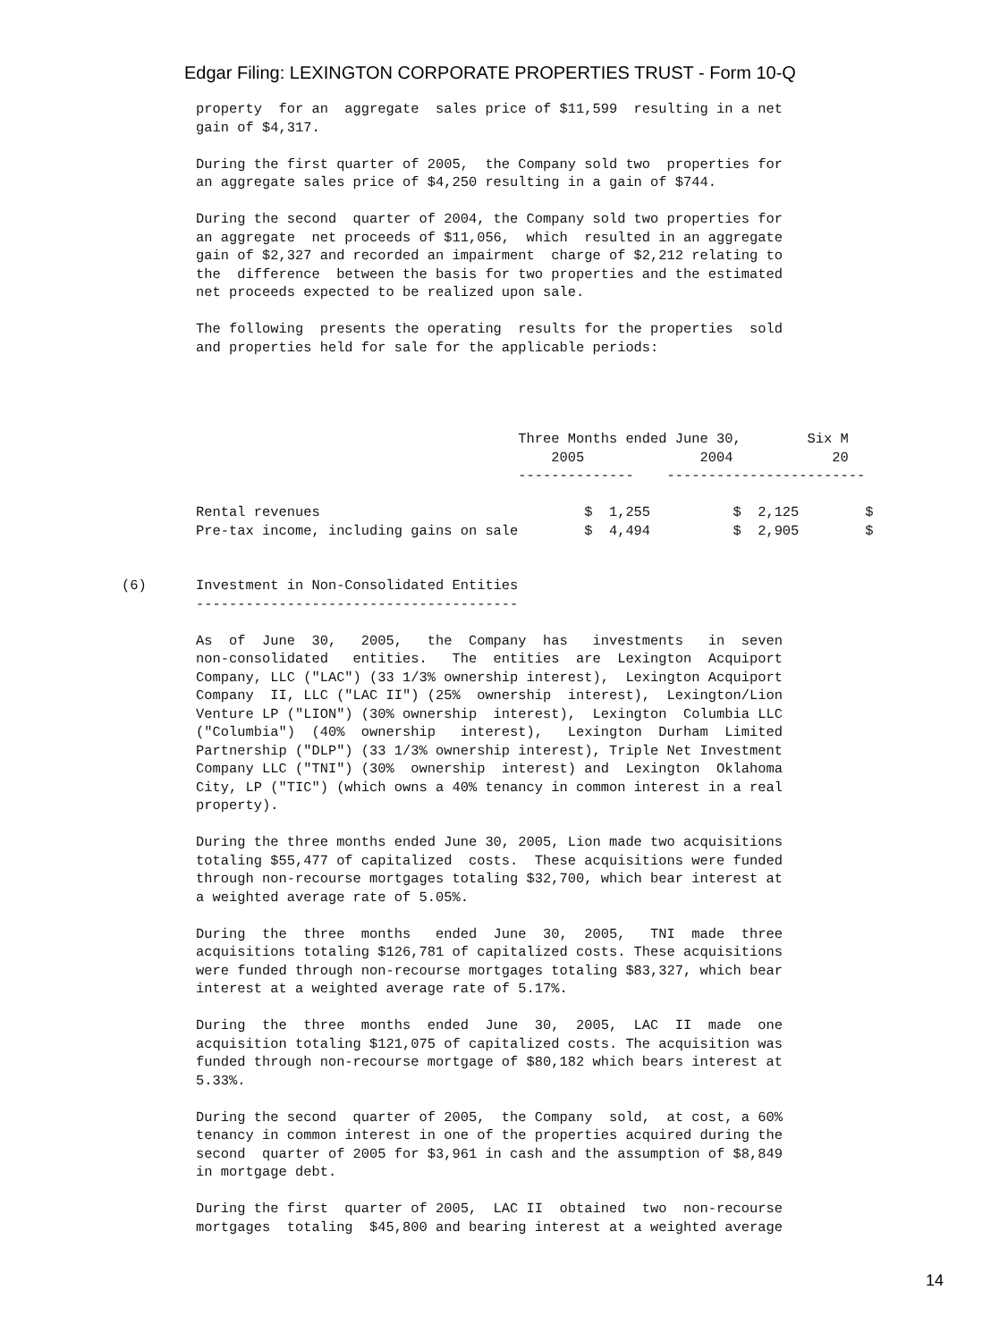Edgar Filing: LEXINGTON CORPORATE PROPERTIES TRUST - Form 10-Q
property for an aggregate sales price of $11,599 resulting in a net gain of $4,317. During the first quarter of 2005, the Company sold two properties for an aggregate sales price of $4,250 resulting in a gain of $744. During the second quarter of 2004, the Company sold two properties for an aggregate net proceeds of $11,056, which resulted in an aggregate gain of $2,327 and recorded an impairment charge of $2,212 relating to the difference between the basis for two properties and the estimated net proceeds expected to be realized upon sale. The following presents the operating results for the properties sold and properties held for sale for the applicable periods: Three Months ended June 30, Six M 2005 2004 20 -------------- ------------------------ Rental revenues $ 1,255 $ 2,125 $ Pre-tax income, including gains on sale $ 4,494 $ 2,905 $ (6) Investment in Non-Consolidated Entities --------------------------------------- As of June 30, 2005, the Company has investments in seven non-consolidated entities. The entities are Lexington Acquiport Company, LLC ("LAC") (33 1/3% ownership interest), Lexington Acquiport Company II, LLC ("LAC II") (25% ownership interest), Lexington/Lion Venture LP ("LION") (30% ownership interest), Lexington Columbia LLC ("Columbia") (40% ownership interest), Lexington Durham Limited Partnership ("DLP") (33 1/3% ownership interest), Triple Net Investment Company LLC ("TNI") (30% ownership interest) and Lexington Oklahoma City, LP ("TIC") (which owns a 40% tenancy in common interest in a real property). During the three months ended June 30, 2005, Lion made two acquisitions totaling $55,477 of capitalized costs. These acquisitions were funded through non-recourse mortgages totaling $32,700, which bear interest at a weighted average rate of 5.05%. During the three months ended June 30, 2005, TNI made three acquisitions totaling $126,781 of capitalized costs. These acquisitions were funded through non-recourse mortgages totaling $83,327, which bear interest at a weighted average rate of 5.17%. During the three months ended June 30, 2005, LAC II made one acquisition totaling $121,075 of capitalized costs. The acquisition was funded through non-recourse mortgage of $80,182 which bears interest at 5.33%. During the second quarter of 2005, the Company sold, at cost, a 60% tenancy in common interest in one of the properties acquired during the second quarter of 2005 for $3,961 in cash and the assumption of $8,849 in mortgage debt. During the first quarter of 2005, LAC II obtained two non-recourse mortgages totaling $45,800 and bearing interest at a weighted average
14